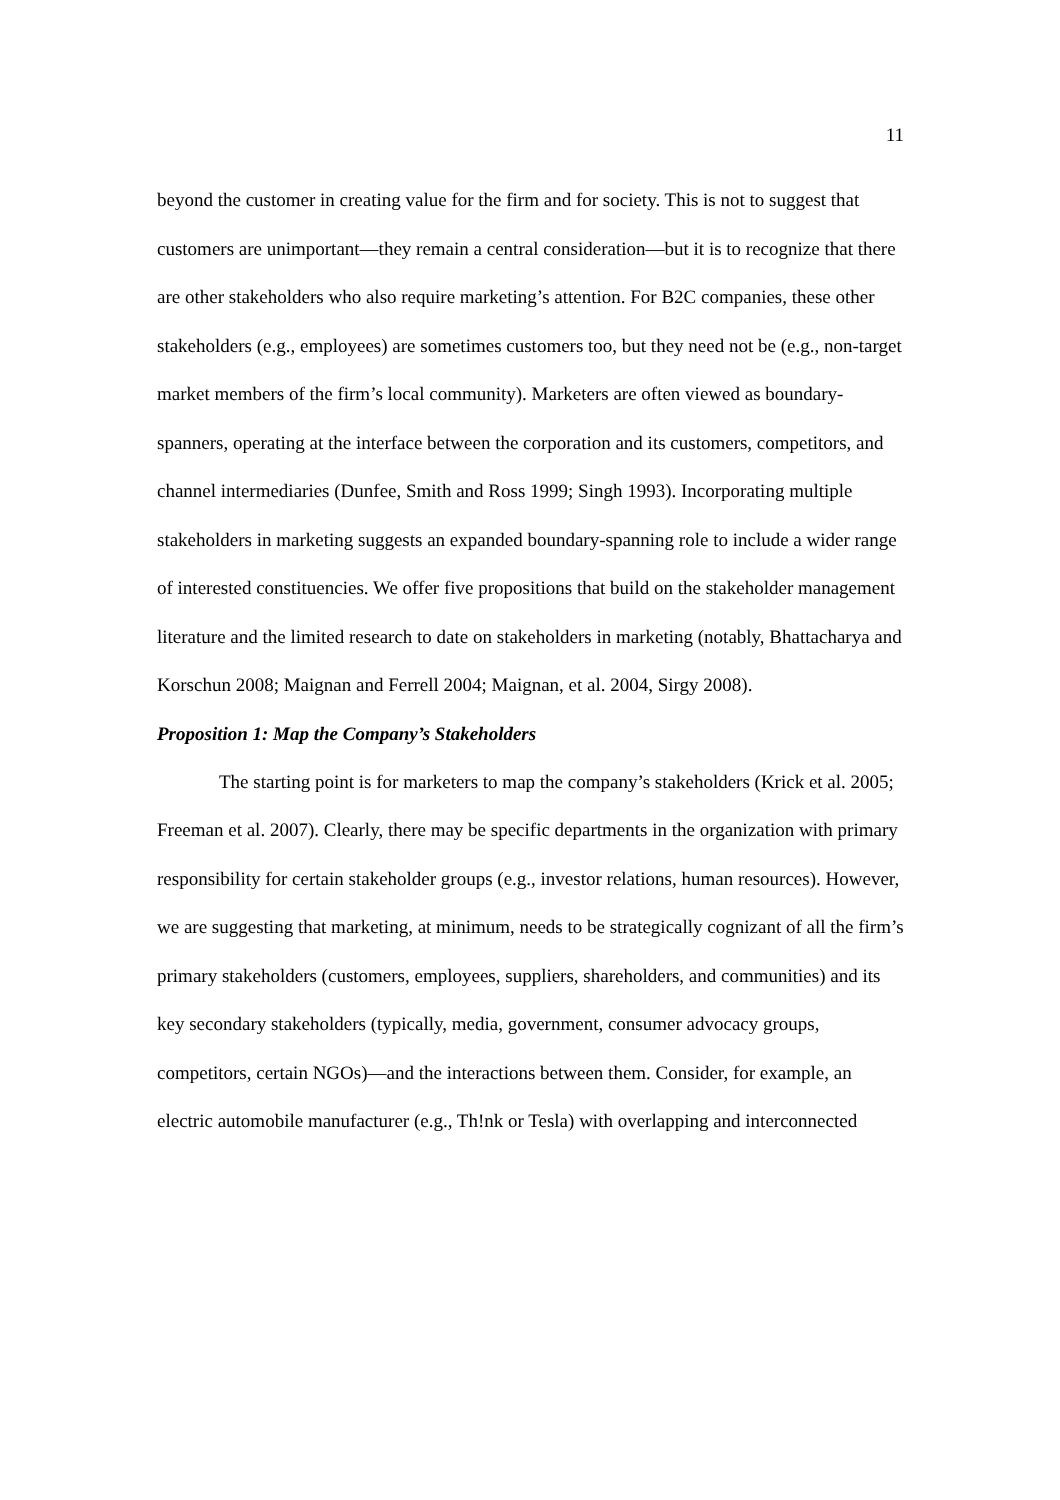11
beyond the customer in creating value for the firm and for society. This is not to suggest that customers are unimportant—they remain a central consideration—but it is to recognize that there are other stakeholders who also require marketing’s attention. For B2C companies, these other stakeholders (e.g., employees) are sometimes customers too, but they need not be (e.g., non-target market members of the firm’s local community). Marketers are often viewed as boundary-spanners, operating at the interface between the corporation and its customers, competitors, and channel intermediaries (Dunfee, Smith and Ross 1999; Singh 1993). Incorporating multiple stakeholders in marketing suggests an expanded boundary-spanning role to include a wider range of interested constituencies. We offer five propositions that build on the stakeholder management literature and the limited research to date on stakeholders in marketing (notably, Bhattacharya and Korschun 2008; Maignan and Ferrell 2004; Maignan, et al. 2004, Sirgy 2008).
Proposition 1: Map the Company’s Stakeholders
The starting point is for marketers to map the company’s stakeholders (Krick et al. 2005; Freeman et al. 2007). Clearly, there may be specific departments in the organization with primary responsibility for certain stakeholder groups (e.g., investor relations, human resources). However, we are suggesting that marketing, at minimum, needs to be strategically cognizant of all the firm’s primary stakeholders (customers, employees, suppliers, shareholders, and communities) and its key secondary stakeholders (typically, media, government, consumer advocacy groups, competitors, certain NGOs)—and the interactions between them. Consider, for example, an electric automobile manufacturer (e.g., Th!nk or Tesla) with overlapping and interconnected